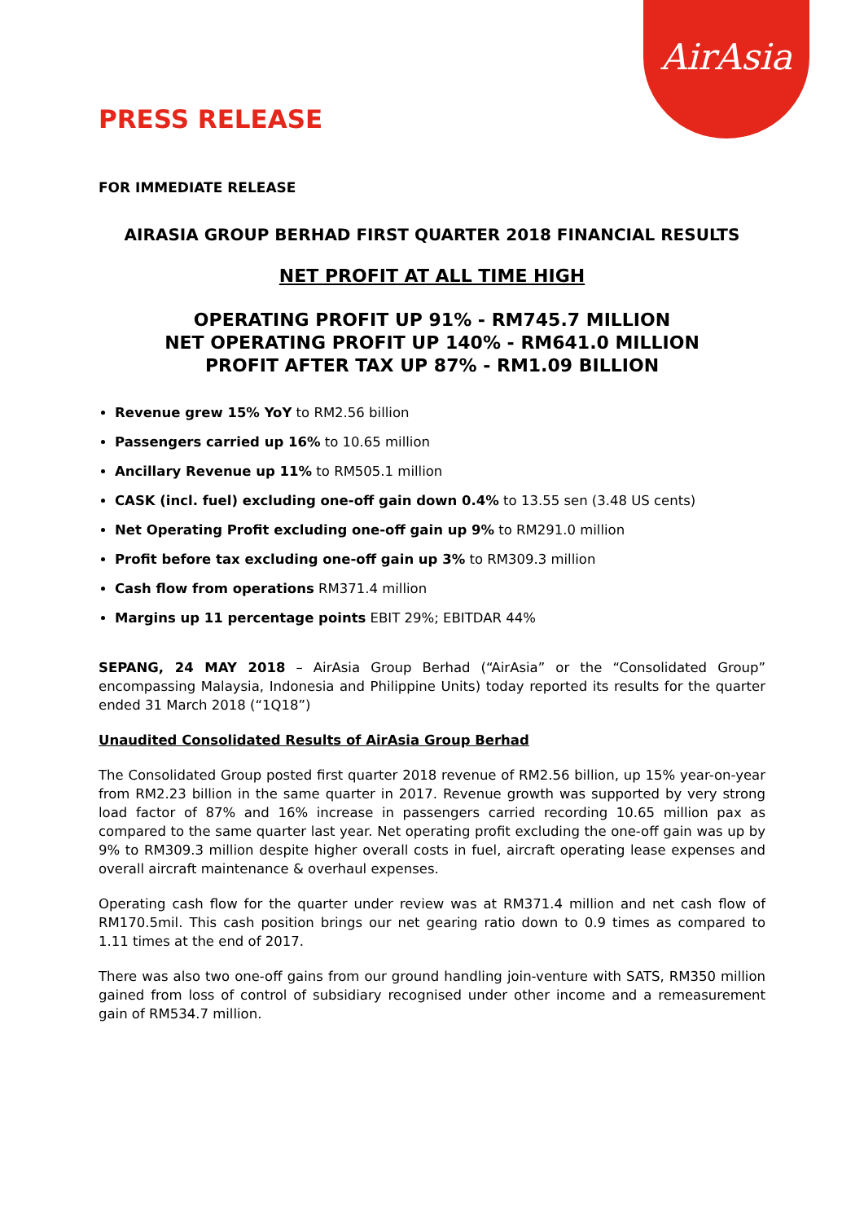AirAsia
PRESS RELEASE
FOR IMMEDIATE RELEASE
AIRASIA GROUP BERHAD FIRST QUARTER 2018 FINANCIAL RESULTS
NET PROFIT AT ALL TIME HIGH
OPERATING PROFIT UP 91% - RM745.7 MILLION
NET OPERATING PROFIT UP 140% - RM641.0 MILLION
PROFIT AFTER TAX UP 87% - RM1.09 BILLION
Revenue grew 15% YoY to RM2.56 billion
Passengers carried up 16% to 10.65 million
Ancillary Revenue up 11% to RM505.1 million
CASK (incl. fuel) excluding one-off gain down 0.4% to 13.55 sen (3.48 US cents)
Net Operating Profit excluding one-off gain up 9% to RM291.0 million
Profit before tax excluding one-off gain up 3% to RM309.3 million
Cash flow from operations RM371.4 million
Margins up 11 percentage points EBIT 29%; EBITDAR 44%
SEPANG, 24 MAY 2018 – AirAsia Group Berhad (“AirAsia” or the “Consolidated Group” encompassing Malaysia, Indonesia and Philippine Units) today reported its results for the quarter ended 31 March 2018 (“1Q18”)
Unaudited Consolidated Results of AirAsia Group Berhad
The Consolidated Group posted first quarter 2018 revenue of RM2.56 billion, up 15% year-on-year from RM2.23 billion in the same quarter in 2017. Revenue growth was supported by very strong load factor of 87% and 16% increase in passengers carried recording 10.65 million pax as compared to the same quarter last year. Net operating profit excluding the one-off gain was up by 9% to RM309.3 million despite higher overall costs in fuel, aircraft operating lease expenses and overall aircraft maintenance & overhaul expenses.
Operating cash flow for the quarter under review was at RM371.4 million and net cash flow of RM170.5mil. This cash position brings our net gearing ratio down to 0.9 times as compared to 1.11 times at the end of 2017.
There was also two one-off gains from our ground handling join-venture with SATS, RM350 million gained from loss of control of subsidiary recognised under other income and a remeasurement gain of RM534.7 million.